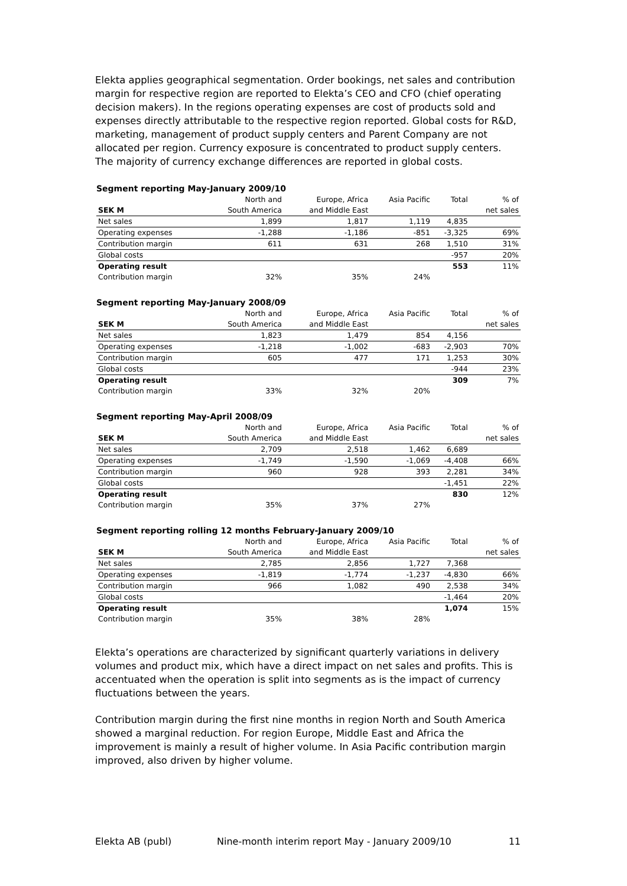Elekta applies geographical segmentation. Order bookings, net sales and contribution margin for respective region are reported to Elekta’s CEO and CFO (chief operating decision makers). In the regions operating expenses are cost of products sold and expenses directly attributable to the respective region reported. Global costs for R&D, marketing, management of product supply centers and Parent Company are not allocated per region. Currency exposure is concentrated to product supply centers. The majority of currency exchange differences are reported in global costs.
Segment reporting May-January 2009/10
| | North and | Europe, Africa | Asia Pacific | Total | % of |
| --- | --- | --- | --- | --- | --- |
| SEK M | South America | and Middle East | | | net sales |
| Net sales | 1,899 | 1,817 | 1,119 | 4,835 | |
| Operating expenses | -1,288 | -1,186 | -851 | -3,325 | 69% |
| Contribution margin | 611 | 631 | 268 | 1,510 | 31% |
| Global costs | | | | -957 | 20% |
| Operating result | | | | 553 | 11% |
| Contribution margin | 32% | 35% | 24% | | |
Segment reporting May-January 2008/09
| | North and | Europe, Africa | Asia Pacific | Total | % of |
| --- | --- | --- | --- | --- | --- |
| SEK M | South America | and Middle East | | | net sales |
| Net sales | 1,823 | 1,479 | 854 | 4,156 | |
| Operating expenses | -1,218 | -1,002 | -683 | -2,903 | 70% |
| Contribution margin | 605 | 477 | 171 | 1,253 | 30% |
| Global costs | | | | -944 | 23% |
| Operating result | | | | 309 | 7% |
| Contribution margin | 33% | 32% | 20% | | |
Segment reporting May-April 2008/09
| | North and | Europe, Africa | Asia Pacific | Total | % of |
| --- | --- | --- | --- | --- | --- |
| SEK M | South America | and Middle East | | | net sales |
| Net sales | 2,709 | 2,518 | 1,462 | 6,689 | |
| Operating expenses | -1,749 | -1,590 | -1,069 | -4,408 | 66% |
| Contribution margin | 960 | 928 | 393 | 2,281 | 34% |
| Global costs | | | | -1,451 | 22% |
| Operating result | | | | 830 | 12% |
| Contribution margin | 35% | 37% | 27% | | |
Segment reporting rolling 12 months February-January 2009/10
| | North and | Europe, Africa | Asia Pacific | Total | % of |
| --- | --- | --- | --- | --- | --- |
| SEK M | South America | and Middle East | | | net sales |
| Net sales | 2,785 | 2,856 | 1,727 | 7,368 | |
| Operating expenses | -1,819 | -1,774 | -1,237 | -4,830 | 66% |
| Contribution margin | 966 | 1,082 | 490 | 2,538 | 34% |
| Global costs | | | | -1,464 | 20% |
| Operating result | | | | 1,074 | 15% |
| Contribution margin | 35% | 38% | 28% | | |
Elekta’s operations are characterized by significant quarterly variations in delivery volumes and product mix, which have a direct impact on net sales and profits. This is accentuated when the operation is split into segments as is the impact of currency fluctuations between the years.
Contribution margin during the first nine months in region North and South America showed a marginal reduction. For region Europe, Middle East and Africa the improvement is mainly a result of higher volume. In Asia Pacific contribution margin improved, also driven by higher volume.
Elekta AB (publ) Nine-month interim report May - January 2009/10 11